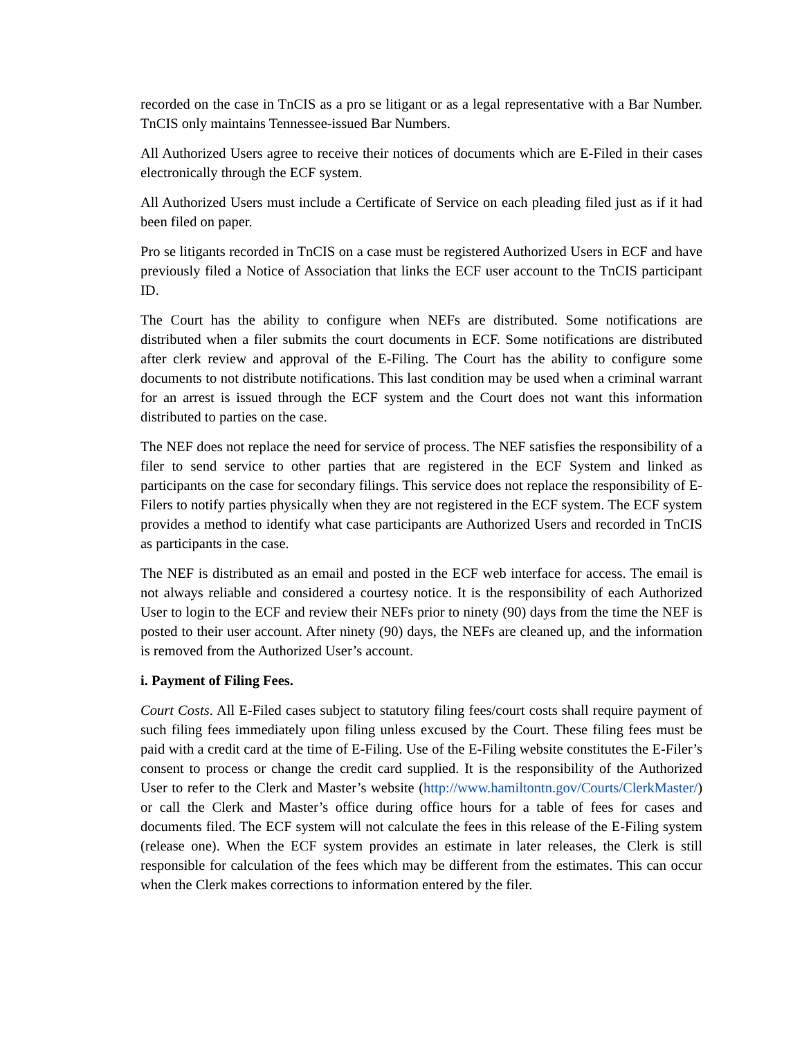recorded on the case in TnCIS as a pro se litigant or as a legal representative with a Bar Number. TnCIS only maintains Tennessee-issued Bar Numbers.
All Authorized Users agree to receive their notices of documents which are E-Filed in their cases electronically through the ECF system.
All Authorized Users must include a Certificate of Service on each pleading filed just as if it had been filed on paper.
Pro se litigants recorded in TnCIS on a case must be registered Authorized Users in ECF and have previously filed a Notice of Association that links the ECF user account to the TnCIS participant ID.
The Court has the ability to configure when NEFs are distributed. Some notifications are distributed when a filer submits the court documents in ECF. Some notifications are distributed after clerk review and approval of the E-Filing. The Court has the ability to configure some documents to not distribute notifications. This last condition may be used when a criminal warrant for an arrest is issued through the ECF system and the Court does not want this information distributed to parties on the case.
The NEF does not replace the need for service of process. The NEF satisfies the responsibility of a filer to send service to other parties that are registered in the ECF System and linked as participants on the case for secondary filings. This service does not replace the responsibility of E-Filers to notify parties physically when they are not registered in the ECF system. The ECF system provides a method to identify what case participants are Authorized Users and recorded in TnCIS as participants in the case.
The NEF is distributed as an email and posted in the ECF web interface for access. The email is not always reliable and considered a courtesy notice. It is the responsibility of each Authorized User to login to the ECF and review their NEFs prior to ninety (90) days from the time the NEF is posted to their user account. After ninety (90) days, the NEFs are cleaned up, and the information is removed from the Authorized User’s account.
i. Payment of Filing Fees.
Court Costs. All E-Filed cases subject to statutory filing fees/court costs shall require payment of such filing fees immediately upon filing unless excused by the Court. These filing fees must be paid with a credit card at the time of E-Filing. Use of the E-Filing website constitutes the E-Filer’s consent to process or change the credit card supplied. It is the responsibility of the Authorized User to refer to the Clerk and Master’s website (http://www.hamiltontn.gov/Courts/ClerkMaster/) or call the Clerk and Master’s office during office hours for a table of fees for cases and documents filed. The ECF system will not calculate the fees in this release of the E-Filing system (release one). When the ECF system provides an estimate in later releases, the Clerk is still responsible for calculation of the fees which may be different from the estimates. This can occur when the Clerk makes corrections to information entered by the filer.